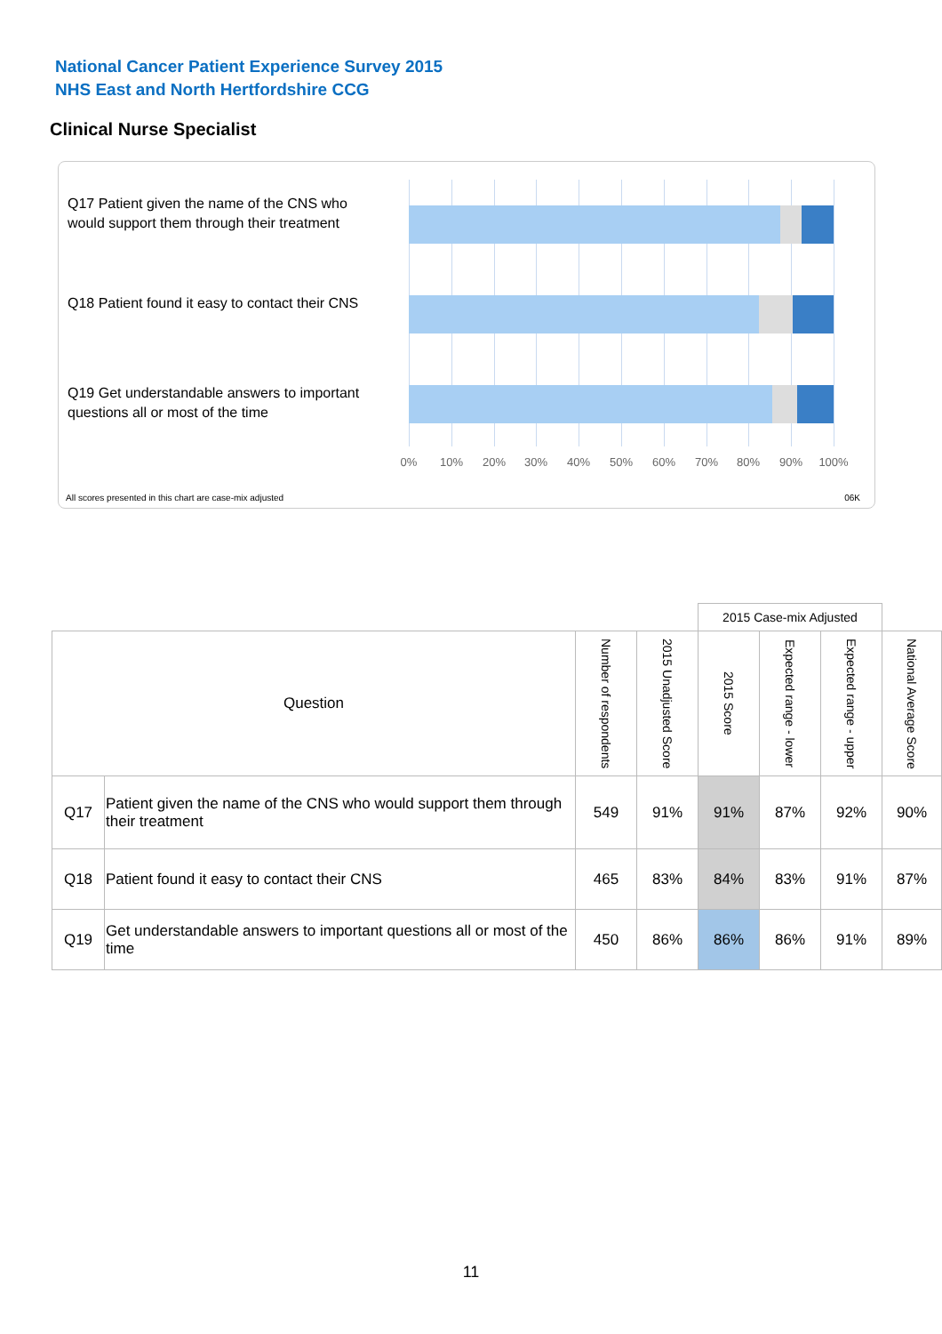National Cancer Patient Experience Survey 2015
NHS East and North Hertfordshire CCG
Clinical Nurse Specialist
Q17 Patient given the name of the CNS who would support them through their treatment
Q18 Patient found it easy to contact their CNS
Q19 Get understandable answers to important questions all or most of the time
0% 10% 20% 30% 40% 50% 60% 70% 80% 90% 100%
All scores presented in this chart are case-mix adjusted
06K
| | | | | 2015 Case-mix Adjusted | | | |
| --- | --- | --- | --- | --- | --- | --- | --- |
| Question | | Number of respondents | 2015 Unadjusted Score | 2015 Score | Expected range - lower | Expected range - upper | National Average Score |
| Q17 | Patient given the name of the CNS who would support them through their treatment | 549 | 91% | 91% | 87% | 92% | 90% |
| Q18 | Patient found it easy to contact their CNS | 465 | 83% | 84% | 83% | 91% | 87% |
| Q19 | Get understandable answers to important questions all or most of the time | 450 | 86% | 86% | 86% | 91% | 89% |
11